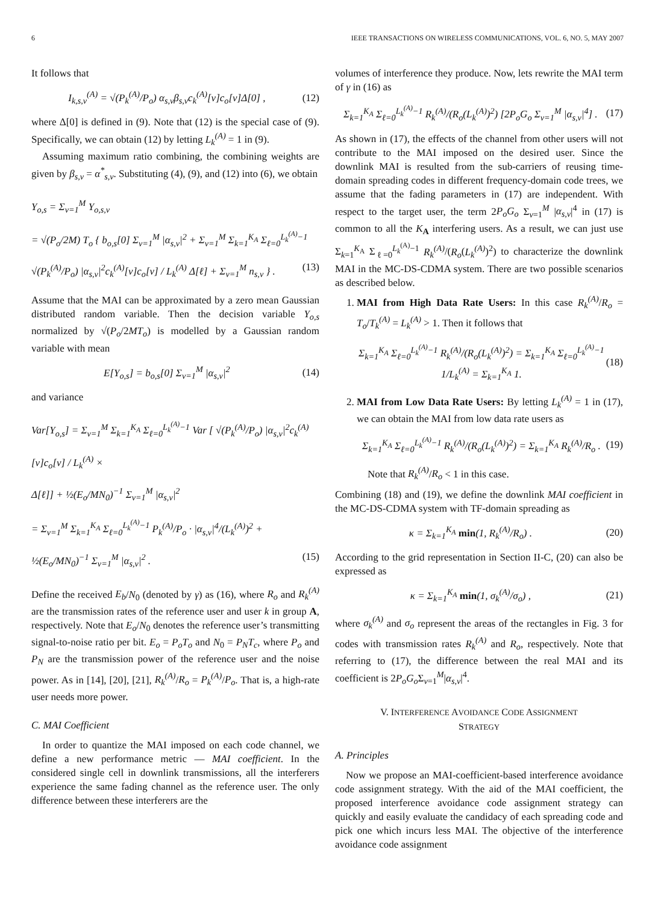6 IEEE TRANSACTIONS ON WIRELESS COMMUNICATIONS, VOL. 6, NO. 5, MAY 2007
It follows that
I<sub>k,s,v</sub><sup>(A)</sup> = √(P<sub>k</sub><sup>(A)</sup>/P<sub>o</sub>) α<sub>s,v</sub>β<sub>s,v</sub>c<sub>k</sub><sup>(A)</sup>[v]c<sub>o</sub>[v]Δ[0] , (12)
where Δ[0] is defined in (9). Note that (12) is the special case of (9). Specifically, we can obtain (12) by letting L<sub>k</sub><sup>(A)</sup> = 1 in (9).
Assuming maximum ratio combining, the combining weights are given by β<sub>s,v</sub> = α<sup>*</sup><sub>s,v</sub>. Substituting (4), (9), and (12) into (6), we obtain
Y<sub>o,s</sub> = Σ<sub>v=1</sub><sup>M</sup> Y<sub>o,s,v</sub>
= √(P<sub>o</sub>/2M) T<sub>o</sub> { b<sub>o,s</sub>[0] Σ<sub>v=1</sub><sup>M</sup> |α<sub>s,v</sub>|<sup>2</sup> + Σ<sub>v=1</sub><sup>M</sup> Σ<sub>k=1</sub><sup>K<sub>A</sub></sup> Σ<sub>ℓ=0</sub><sup>L<sub>k</sub><sup>(A)</sup>−1</sup>
√(P<sub>k</sub><sup>(A)</sup>/P<sub>o</sub>) |α<sub>s,v</sub>|<sup>2</sup>c<sub>k</sub><sup>(A)</sup>[v]c<sub>o</sub>[v] / L<sub>k</sub><sup>(A)</sup> Δ[ℓ] + Σ<sub>v=1</sub><sup>M</sup> n<sub>s,v</sub> } . (13)
Assume that the MAI can be approximated by a zero mean Gaussian distributed random variable. Then the decision variable Y<sub>o,s</sub> normalized by √(P<sub>o</sub>/2MT<sub>o</sub>) is modelled by a Gaussian random variable with mean
E[Y<sub>o,s</sub>] = b<sub>o,s</sub>[0] Σ<sub>v=1</sub><sup>M</sup> |α<sub>s,v</sub>|<sup>2</sup> (14)
and variance
Var[Y<sub>o,s</sub>] = Σ<sub>v=1</sub><sup>M</sup> Σ<sub>k=1</sub><sup>K<sub>A</sub></sup> Σ<sub>ℓ=0</sub><sup>L<sub>k</sub><sup>(A)</sup>−1</sup> Var [ √(P<sub>k</sub><sup>(A)</sup>/P<sub>o</sub>) |α<sub>s,v</sub>|<sup>2</sup>c<sub>k</sub><sup>(A)</sup>[v]c<sub>o</sub>[v] / L<sub>k</sub><sup>(A)</sup> ×
Δ[ℓ]] + ½(E<sub>o</sub>/MN<sub>0</sub>)<sup>−1</sup> Σ<sub>v=1</sub><sup>M</sup> |α<sub>s,v</sub>|<sup>2</sup>
= Σ<sub>v=1</sub><sup>M</sup> Σ<sub>k=1</sub><sup>K<sub>A</sub></sup> Σ<sub>ℓ=0</sub><sup>L<sub>k</sub><sup>(A)</sup>−1</sup> P<sub>k</sub><sup>(A)</sup>/P<sub>o</sub> · |α<sub>s,v</sub>|<sup>4</sup>/(L<sub>k</sub><sup>(A)</sup>)<sup>2</sup> +
½(E<sub>o</sub>/MN<sub>0</sub>)<sup>−1</sup> Σ<sub>v=1</sub><sup>M</sup> |α<sub>s,v</sub>|<sup>2</sup> . (15)
Define the received E<sub>b</sub>/N<sub>0</sub> (denoted by γ) as (16), where R<sub>o</sub> and R<sub>k</sub><sup>(A)</sup> are the transmission rates of the reference user and user k in group A, respectively. Note that E<sub>o</sub>/N<sub>0</sub> denotes the reference user’s transmitting signal-to-noise ratio per bit. E<sub>o</sub> = P<sub>o</sub>T<sub>o</sub> and N<sub>0</sub> = P<sub>N</sub>T<sub>c</sub>, where P<sub>o</sub> and P<sub>N</sub> are the transmission power of the reference user and the noise power. As in [14], [20], [21], R<sub>k</sub><sup>(A)</sup>/R<sub>o</sub> = P<sub>k</sub><sup>(A)</sup>/P<sub>o</sub>. That is, a high-rate user needs more power.
C. MAI Coefficient
In order to quantize the MAI imposed on each code channel, we define a new performance metric — MAI coefficient. In the considered single cell in downlink transmissions, all the interferers experience the same fading channel as the reference user. The only difference between these interferers are the
volumes of interference they produce. Now, lets rewrite the MAI term of γ in (16) as
Σ<sub>k=1</sub><sup>K<sub>A</sub></sup> Σ<sub>ℓ=0</sub><sup>L<sub>k</sub><sup>(A)</sup>−1</sup> R<sub>k</sub><sup>(A)</sup>/(R<sub>o</sub>(L<sub>k</sub><sup>(A)</sup>)<sup>2</sup>) [2P<sub>o</sub>G<sub>o</sub> Σ<sub>v=1</sub><sup>M</sup> |α<sub>s,v</sub>|<sup>4</sup>] . (17)
As shown in (17), the effects of the channel from other users will not contribute to the MAI imposed on the desired user. Since the downlink MAI is resulted from the sub-carriers of reusing time-domain spreading codes in different frequency-domain code trees, we assume that the fading parameters in (17) are independent. With respect to the target user, the term 2P<sub>o</sub>G<sub>o</sub> Σ<sub>v=1</sub><sup>M</sup> |α<sub>s,v</sub>|<sup>4</sup> in (17) is common to all the K<sub>A</sub> interfering users. As a result, we can just use Σ<sub>k=1</sub><sup>K<sub>A</sub></sup> Σ<sub>ℓ=0</sub><sup>L<sub>k</sub><sup>(A)</sup>−1</sup> R<sub>k</sub><sup>(A)</sup>/(R<sub>o</sub>(L<sub>k</sub><sup>(A)</sup>)<sup>2</sup>) to characterize the downlink MAI in the MC-DS-CDMA system. There are two possible scenarios as described below.
1. MAI from High Data Rate Users: In this case R<sub>k</sub><sup>(A)</sup>/R<sub>o</sub> = T<sub>o</sub>/T<sub>k</sub><sup>(A)</sup> = L<sub>k</sub><sup>(A)</sup> > 1. Then it follows that
Σ<sub>k=1</sub><sup>K<sub>A</sub></sup> Σ<sub>ℓ=0</sub><sup>L<sub>k</sub><sup>(A)</sup>−1</sup> R<sub>k</sub><sup>(A)</sup>/(R<sub>o</sub>(L<sub>k</sub><sup>(A)</sup>)<sup>2</sup>) = Σ<sub>k=1</sub><sup>K<sub>A</sub></sup> Σ<sub>ℓ=0</sub><sup>L<sub>k</sub><sup>(A)</sup>−1</sup> 1/L<sub>k</sub><sup>(A)</sup> = Σ<sub>k=1</sub><sup>K<sub>A</sub></sup> 1. (18)
2. MAI from Low Data Rate Users: By letting L<sub>k</sub><sup>(A)</sup> = 1 in (17), we can obtain the MAI from low data rate users as
Σ<sub>k=1</sub><sup>K<sub>A</sub></sup> Σ<sub>ℓ=0</sub><sup>L<sub>k</sub><sup>(A)</sup>−1</sup> R<sub>k</sub><sup>(A)</sup>/(R<sub>o</sub>(L<sub>k</sub><sup>(A)</sup>)<sup>2</sup>) = Σ<sub>k=1</sub><sup>K<sub>A</sub></sup> R<sub>k</sub><sup>(A)</sup>/R<sub>o</sub> . (19)
Note that R<sub>k</sub><sup>(A)</sup>/R<sub>o</sub> < 1 in this case.
Combining (18) and (19), we define the downlink MAI coefficient in the MC-DS-CDMA system with TF-domain spreading as
κ = Σ<sub>k=1</sub><sup>K<sub>A</sub></sup> min(1, R<sub>k</sub><sup>(A)</sup>/R<sub>o</sub>) . (20)
According to the grid representation in Section II-C, (20) can also be expressed as
κ = Σ<sub>k=1</sub><sup>K<sub>A</sub></sup> min(1, σ<sub>k</sub><sup>(A)</sup>/σ<sub>o</sub>) , (21)
where σ<sub>k</sub><sup>(A)</sup> and σ<sub>o</sub> represent the areas of the rectangles in Fig. 3 for codes with transmission rates R<sub>k</sub><sup>(A)</sup> and R<sub>o</sub>, respectively. Note that referring to (17), the difference between the real MAI and its coefficient is 2P<sub>o</sub>G<sub>o</sub> Σ<sub>v=1</sub><sup>M</sup>|α<sub>s,v</sub>|<sup>4</sup>.
V. INTERFERENCE AVOIDANCE CODE ASSIGNMENT
STRATEGY
A. Principles
Now we propose an MAI-coefficient-based interference avoidance code assignment strategy. With the aid of the MAI coefficient, the proposed interference avoidance code assignment strategy can quickly and easily evaluate the candidacy of each spreading code and pick one which incurs less MAI. The objective of the interference avoidance code assignment